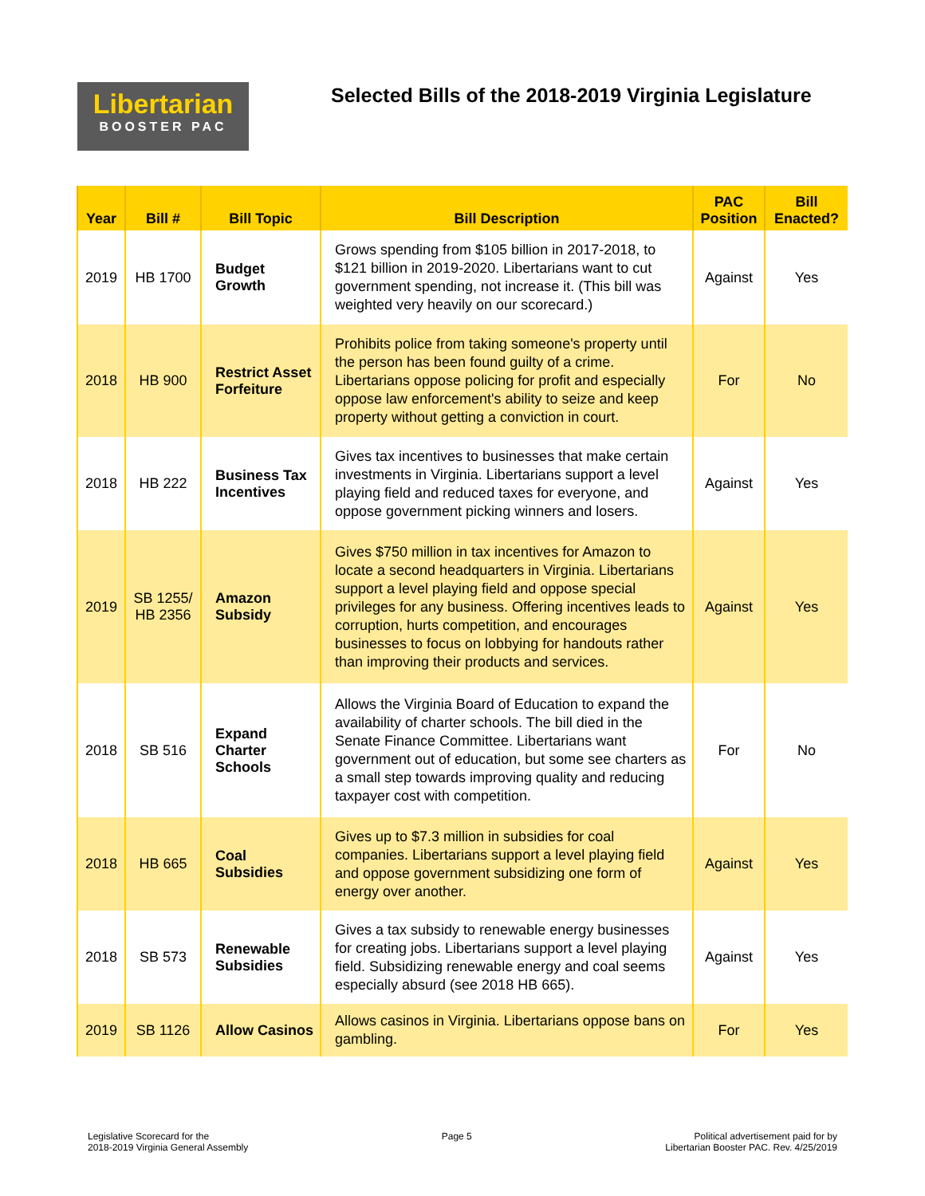Libertarian
BOOSTER PAC
Selected Bills of the 2018-2019 Virginia Legislature
| Year | Bill # | Bill Topic | Bill Description | PAC Position | Bill Enacted? |
| --- | --- | --- | --- | --- | --- |
| 2019 | HB 1700 | Budget Growth | Grows spending from $105 billion in 2017-2018, to $121 billion in 2019-2020. Libertarians want to cut government spending, not increase it. (This bill was weighted very heavily on our scorecard.) | Against | Yes |
| 2018 | HB 900 | Restrict Asset Forfeiture | Prohibits police from taking someone's property until the person has been found guilty of a crime. Libertarians oppose policing for profit and especially oppose law enforcement's ability to seize and keep property without getting a conviction in court. | For | No |
| 2018 | HB 222 | Business Tax Incentives | Gives tax incentives to businesses that make certain investments in Virginia. Libertarians support a level playing field and reduced taxes for everyone, and oppose government picking winners and losers. | Against | Yes |
| 2019 | SB 1255/ HB 2356 | Amazon Subsidy | Gives $750 million in tax incentives for Amazon to locate a second headquarters in Virginia. Libertarians support a level playing field and oppose special privileges for any business. Offering incentives leads to corruption, hurts competition, and encourages businesses to focus on lobbying for handouts rather than improving their products and services. | Against | Yes |
| 2018 | SB 516 | Expand Charter Schools | Allows the Virginia Board of Education to expand the availability of charter schools. The bill died in the Senate Finance Committee. Libertarians want government out of education, but some see charters as a small step towards improving quality and reducing taxpayer cost with competition. | For | No |
| 2018 | HB 665 | Coal Subsidies | Gives up to $7.3 million in subsidies for coal companies. Libertarians support a level playing field and oppose government subsidizing one form of energy over another. | Against | Yes |
| 2018 | SB 573 | Renewable Subsidies | Gives a tax subsidy to renewable energy businesses for creating jobs. Libertarians support a level playing field. Subsidizing renewable energy and coal seems especially absurd (see 2018 HB 665). | Against | Yes |
| 2019 | SB 1126 | Allow Casinos | Allows casinos in Virginia. Libertarians oppose bans on gambling. | For | Yes |
Legislative Scorecard for the
2018-2019 Virginia General Assembly
Page 5 Political advertisement paid for by
Libertarian Booster PAC. Rev. 4/25/2019